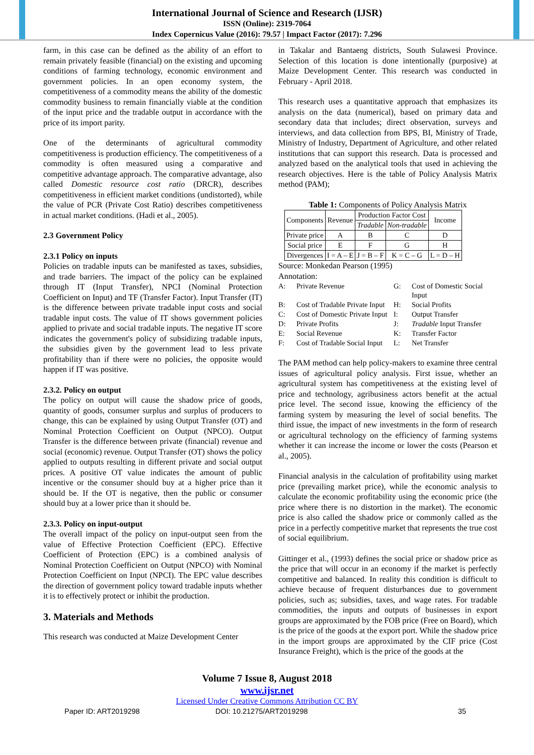International Journal of Science and Research (IJSR)
ISSN (Online): 2319-7064
Index Copernicus Value (2016): 79.57 | Impact Factor (2017): 7.296
farm, in this case can be defined as the ability of an effort to remain privately feasible (financial) on the existing and upcoming conditions of farming technology, economic environment and government policies. In an open economy system, the competitiveness of a commodity means the ability of the domestic commodity business to remain financially viable at the condition of the input price and the tradable output in accordance with the price of its import parity.
One of the determinants of agricultural commodity competitiveness is production efficiency. The competitiveness of a commodity is often measured using a comparative and competitive advantage approach. The comparative advantage, also called Domestic resource cost ratio (DRCR), describes competitiveness in efficient market conditions (undistorted), while the value of PCR (Private Cost Ratio) describes competitiveness in actual market conditions. (Hadi et al., 2005).
2.3 Government Policy
2.3.1 Policy on inputs
Policies on tradable inputs can be manifested as taxes, subsidies, and trade barriers. The impact of the policy can be explained through IT (Input Transfer), NPCI (Nominal Protection Coefficient on Input) and TF (Transfer Factor). Input Transfer (IT) is the difference between private tradable input costs and social tradable input costs. The value of IT shows government policies applied to private and social tradable inputs. The negative IT score indicates the government's policy of subsidizing tradable inputs, the subsidies given by the government lead to less private profitability than if there were no policies, the opposite would happen if IT was positive.
2.3.2. Policy on output
The policy on output will cause the shadow price of goods, quantity of goods, consumer surplus and surplus of producers to change, this can be explained by using Output Transfer (OT) and Nominal Protection Coefficient on Output (NPCO). Output Transfer is the difference between private (financial) revenue and social (economic) revenue. Output Transfer (OT) shows the policy applied to outputs resulting in different private and social output prices. A positive OT value indicates the amount of public incentive or the consumer should buy at a higher price than it should be. If the OT is negative, then the public or consumer should buy at a lower price than it should be.
2.3.3. Policy on input-output
The overall impact of the policy on input-output seen from the value of Effective Protection Coefficient (EPC). Effective Coefficient of Protection (EPC) is a combined analysis of Nominal Protection Coefficient on Output (NPCO) with Nominal Protection Coefficient on Input (NPCI). The EPC value describes the direction of government policy toward tradable inputs whether it is to effectively protect or inhibit the production.
3. Materials and Methods
This research was conducted at Maize Development Center
in Takalar and Bantaeng districts, South Sulawesi Province. Selection of this location is done intentionally (purposive) at Maize Development Center. This research was conducted in February - April 2018.
This research uses a quantitative approach that emphasizes its analysis on the data (numerical), based on primary data and secondary data that includes; direct observation, surveys and interviews, and data collection from BPS, BI, Ministry of Trade, Ministry of Industry, Department of Agriculture, and other related institutions that can support this research. Data is processed and analyzed based on the analytical tools that used in achieving the research objectives. Here is the table of Policy Analysis Matrix method (PAM);
Table 1: Components of Policy Analysis Matrix
| Components | Revenue | Production Factor Cost | | Income |
| | | Tradable | Non-tradable | |
| Private price | A | B | C | D |
| Social price | E | F | G | H |
| Divergences | I = A – E | J = B – F | K = C – G | L = D – H |
Source: Monkedan Pearson (1995)
Annotation:
| A: | Private Revenue | G: | Cost of Domestic Social Input |
| B: | Cost of Tradable Private Input | H: | Social Profits |
| C: | Cost of Domestic Private Input | I: | Output Transfer |
| D: | Private Profits | J: | Tradable Input Transfer |
| E: | Social Revenue | K: | Transfer Factor |
| F: | Cost of Tradable Social Input | L: | Net Transfer |
The PAM method can help policy-makers to examine three central issues of agricultural policy analysis. First issue, whether an agricultural system has competitiveness at the existing level of price and technology, agribusiness actors benefit at the actual price level. The second issue, knowing the efficiency of the farming system by measuring the level of social benefits. The third issue, the impact of new investments in the form of research or agricultural technology on the efficiency of farming systems whether it can increase the income or lower the costs (Pearson et al., 2005).
Financial analysis in the calculation of profitability using market price (prevailing market price), while the economic analysis to calculate the economic profitability using the economic price (the price where there is no distortion in the market). The economic price is also called the shadow price or commonly called as the price in a perfectly competitive market that represents the true cost of social equilibrium.
Gittinger et al., (1993) defines the social price or shadow price as the price that will occur in an economy if the market is perfectly competitive and balanced. In reality this condition is difficult to achieve because of frequent disturbances due to government policies, such as; subsidies, taxes, and wage rates. For tradable commodities, the inputs and outputs of businesses in export groups are approximated by the FOB price (Free on Board), which is the price of the goods at the export port. While the shadow price in the import groups are approximated by the CIF price (Cost Insurance Freight), which is the price of the goods at the
Volume 7 Issue 8, August 2018
www.ijsr.net
Licensed Under Creative Commons Attribution CC BY
Paper ID: ART2019298 DOI: 10.21275/ART2019298 35